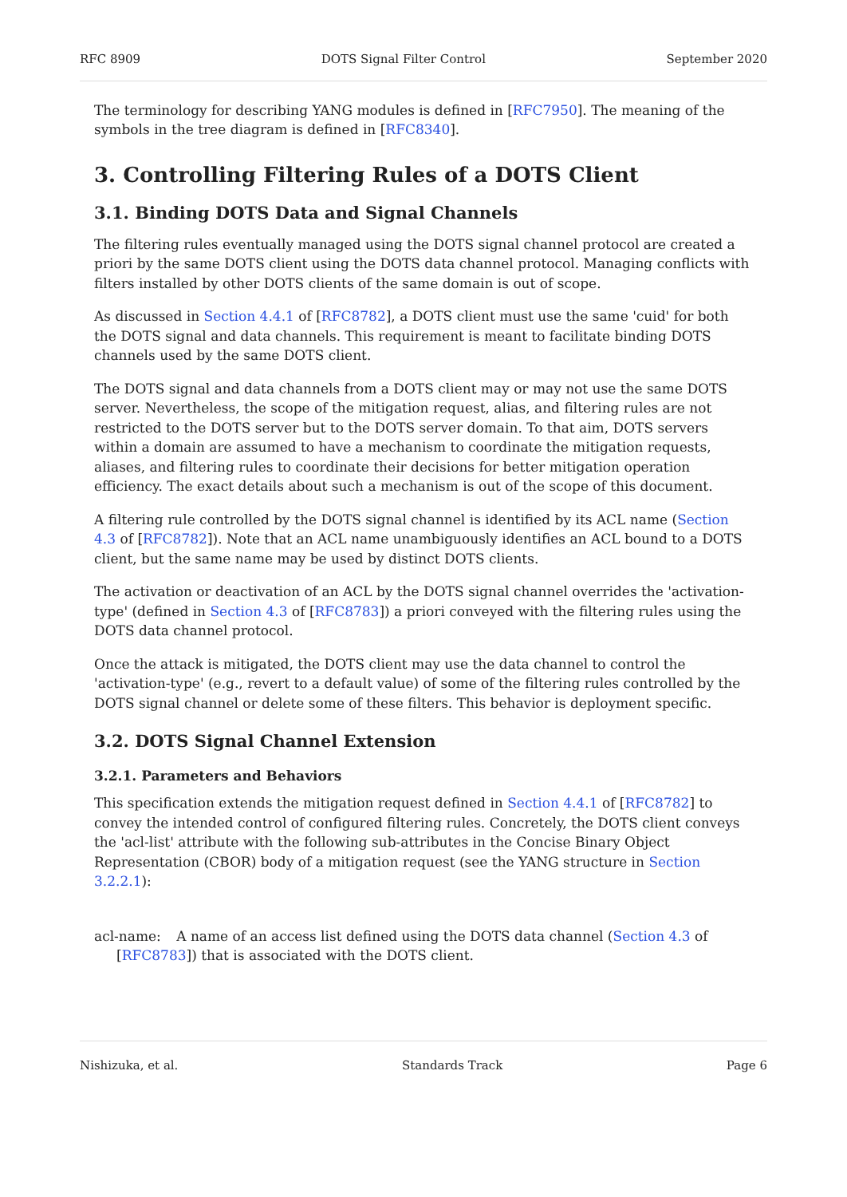RFC 8909 DOTS Signal Filter Control September 2020
The terminology for describing YANG modules is defined in [RFC7950]. The meaning of the symbols in the tree diagram is defined in [RFC8340].
3. Controlling Filtering Rules of a DOTS Client
3.1. Binding DOTS Data and Signal Channels
The filtering rules eventually managed using the DOTS signal channel protocol are created a priori by the same DOTS client using the DOTS data channel protocol. Managing conflicts with filters installed by other DOTS clients of the same domain is out of scope.
As discussed in Section 4.4.1 of [RFC8782], a DOTS client must use the same 'cuid' for both the DOTS signal and data channels. This requirement is meant to facilitate binding DOTS channels used by the same DOTS client.
The DOTS signal and data channels from a DOTS client may or may not use the same DOTS server. Nevertheless, the scope of the mitigation request, alias, and filtering rules are not restricted to the DOTS server but to the DOTS server domain. To that aim, DOTS servers within a domain are assumed to have a mechanism to coordinate the mitigation requests, aliases, and filtering rules to coordinate their decisions for better mitigation operation efficiency. The exact details about such a mechanism is out of the scope of this document.
A filtering rule controlled by the DOTS signal channel is identified by its ACL name (Section 4.3 of [RFC8782]). Note that an ACL name unambiguously identifies an ACL bound to a DOTS client, but the same name may be used by distinct DOTS clients.
The activation or deactivation of an ACL by the DOTS signal channel overrides the 'activation-type' (defined in Section 4.3 of [RFC8783]) a priori conveyed with the filtering rules using the DOTS data channel protocol.
Once the attack is mitigated, the DOTS client may use the data channel to control the 'activation-type' (e.g., revert to a default value) of some of the filtering rules controlled by the DOTS signal channel or delete some of these filters. This behavior is deployment specific.
3.2. DOTS Signal Channel Extension
3.2.1. Parameters and Behaviors
This specification extends the mitigation request defined in Section 4.4.1 of [RFC8782] to convey the intended control of configured filtering rules. Concretely, the DOTS client conveys the 'acl-list' attribute with the following sub-attributes in the Concise Binary Object Representation (CBOR) body of a mitigation request (see the YANG structure in Section 3.2.2.1):
acl-name:
A name of an access list defined using the DOTS data channel (Section 4.3 of
[RFC8783]) that is associated with the DOTS client.
Nishizuka, et al. Standards Track Page 6